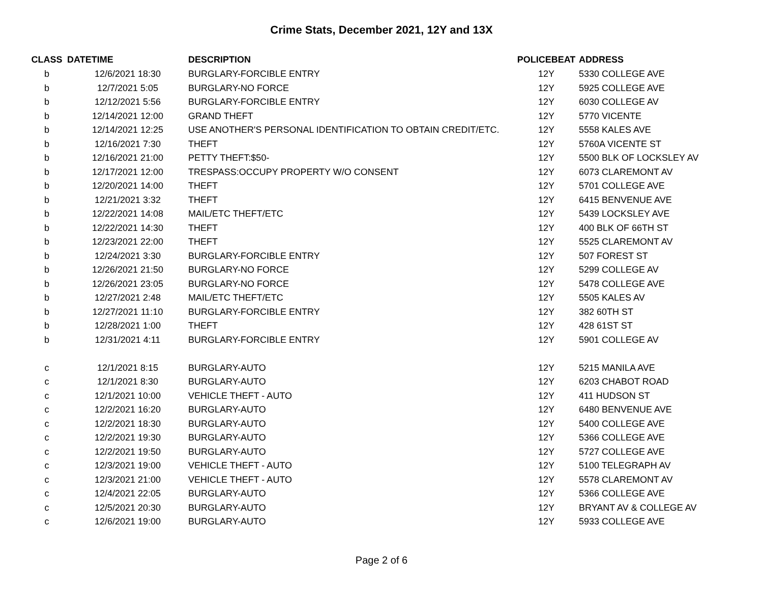Crime Stats, December 2021, 12Y and 13X
| CLASS | DATETIME | DESCRIPTION | POLICEBEAT | ADDRESS |
| --- | --- | --- | --- | --- |
| b | 12/6/2021 18:30 | BURGLARY-FORCIBLE ENTRY | 12Y | 5330 COLLEGE AVE |
| b | 12/7/2021 5:05 | BURGLARY-NO FORCE | 12Y | 5925 COLLEGE AVE |
| b | 12/12/2021 5:56 | BURGLARY-FORCIBLE ENTRY | 12Y | 6030 COLLEGE AV |
| b | 12/14/2021 12:00 | GRAND THEFT | 12Y | 5770 VICENTE |
| b | 12/14/2021 12:25 | USE ANOTHER'S PERSONAL IDENTIFICATION TO OBTAIN CREDIT/ETC. | 12Y | 5558 KALES AVE |
| b | 12/16/2021 7:30 | THEFT | 12Y | 5760A VICENTE ST |
| b | 12/16/2021 21:00 | PETTY THEFT:$50- | 12Y | 5500 BLK OF LOCKSLEY AV |
| b | 12/17/2021 12:00 | TRESPASS:OCCUPY PROPERTY W/O CONSENT | 12Y | 6073 CLAREMONT AV |
| b | 12/20/2021 14:00 | THEFT | 12Y | 5701 COLLEGE AVE |
| b | 12/21/2021 3:32 | THEFT | 12Y | 6415 BENVENUE AVE |
| b | 12/22/2021 14:08 | MAIL/ETC THEFT/ETC | 12Y | 5439 LOCKSLEY AVE |
| b | 12/22/2021 14:30 | THEFT | 12Y | 400 BLK OF 66TH ST |
| b | 12/23/2021 22:00 | THEFT | 12Y | 5525 CLAREMONT AV |
| b | 12/24/2021 3:30 | BURGLARY-FORCIBLE ENTRY | 12Y | 507 FOREST ST |
| b | 12/26/2021 21:50 | BURGLARY-NO FORCE | 12Y | 5299 COLLEGE AV |
| b | 12/26/2021 23:05 | BURGLARY-NO FORCE | 12Y | 5478 COLLEGE AVE |
| b | 12/27/2021 2:48 | MAIL/ETC THEFT/ETC | 12Y | 5505 KALES AV |
| b | 12/27/2021 11:10 | BURGLARY-FORCIBLE ENTRY | 12Y | 382 60TH ST |
| b | 12/28/2021 1:00 | THEFT | 12Y | 428 61ST ST |
| b | 12/31/2021 4:11 | BURGLARY-FORCIBLE ENTRY | 12Y | 5901 COLLEGE AV |
| c | 12/1/2021 8:15 | BURGLARY-AUTO | 12Y | 5215 MANILA AVE |
| c | 12/1/2021 8:30 | BURGLARY-AUTO | 12Y | 6203 CHABOT ROAD |
| c | 12/1/2021 10:00 | VEHICLE THEFT - AUTO | 12Y | 411 HUDSON ST |
| c | 12/2/2021 16:20 | BURGLARY-AUTO | 12Y | 6480 BENVENUE AVE |
| c | 12/2/2021 18:30 | BURGLARY-AUTO | 12Y | 5400 COLLEGE AVE |
| c | 12/2/2021 19:30 | BURGLARY-AUTO | 12Y | 5366 COLLEGE AVE |
| c | 12/2/2021 19:50 | BURGLARY-AUTO | 12Y | 5727 COLLEGE AVE |
| c | 12/3/2021 19:00 | VEHICLE THEFT - AUTO | 12Y | 5100 TELEGRAPH AV |
| c | 12/3/2021 21:00 | VEHICLE THEFT - AUTO | 12Y | 5578 CLAREMONT AV |
| c | 12/4/2021 22:05 | BURGLARY-AUTO | 12Y | 5366 COLLEGE AVE |
| c | 12/5/2021 20:30 | BURGLARY-AUTO | 12Y | BRYANT AV & COLLEGE AV |
| c | 12/6/2021 19:00 | BURGLARY-AUTO | 12Y | 5933 COLLEGE AVE |
Page 2 of 6